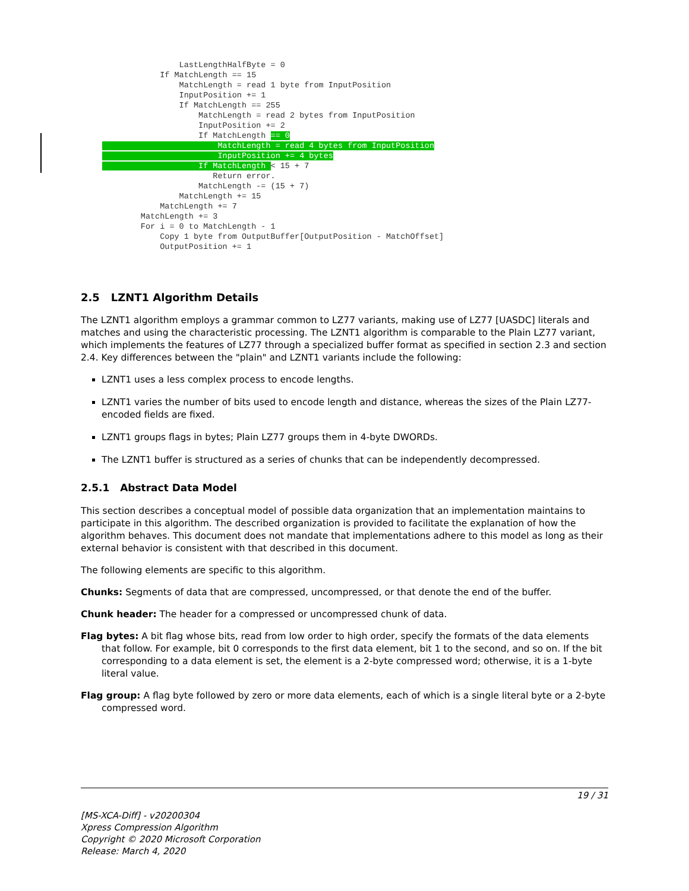LastLengthHalfByte = 0
            If MatchLength == 15
                MatchLength = read 1 byte from InputPosition
                InputPosition += 1
                If MatchLength == 255
                    MatchLength = read 2 bytes from InputPosition
                    InputPosition += 2
                    If MatchLength == 0
                        MatchLength = read 4 bytes from InputPosition
                        InputPosition += 4 bytes
                    If MatchLength < 15 + 7
                       Return error.
                    MatchLength -= (15 + 7)
                MatchLength += 15
            MatchLength += 7
        MatchLength += 3
        For i = 0 to MatchLength - 1
            Copy 1 byte from OutputBuffer[OutputPosition - MatchOffset]
            OutputPosition += 1
2.5 LZNT1 Algorithm Details
The LZNT1 algorithm employs a grammar common to LZ77 variants, making use of LZ77 [UASDC] literals and matches and using the characteristic processing. The LZNT1 algorithm is comparable to the Plain LZ77 variant, which implements the features of LZ77 through a specialized buffer format as specified in section 2.3 and section 2.4. Key differences between the "plain" and LZNT1 variants include the following:
LZNT1 uses a less complex process to encode lengths.
LZNT1 varies the number of bits used to encode length and distance, whereas the sizes of the Plain LZ77-encoded fields are fixed.
LZNT1 groups flags in bytes; Plain LZ77 groups them in 4-byte DWORDs.
The LZNT1 buffer is structured as a series of chunks that can be independently decompressed.
2.5.1 Abstract Data Model
This section describes a conceptual model of possible data organization that an implementation maintains to participate in this algorithm. The described organization is provided to facilitate the explanation of how the algorithm behaves. This document does not mandate that implementations adhere to this model as long as their external behavior is consistent with that described in this document.
The following elements are specific to this algorithm.
Chunks: Segments of data that are compressed, uncompressed, or that denote the end of the buffer.
Chunk header: The header for a compressed or uncompressed chunk of data.
Flag bytes: A bit flag whose bits, read from low order to high order, specify the formats of the data elements that follow. For example, bit 0 corresponds to the first data element, bit 1 to the second, and so on. If the bit corresponding to a data element is set, the element is a 2-byte compressed word; otherwise, it is a 1-byte literal value.
Flag group: A flag byte followed by zero or more data elements, each of which is a single literal byte or a 2-byte compressed word.
19 / 31
[MS-XCA-Diff] - v20200304
Xpress Compression Algorithm
Copyright © 2020 Microsoft Corporation
Release: March 4, 2020